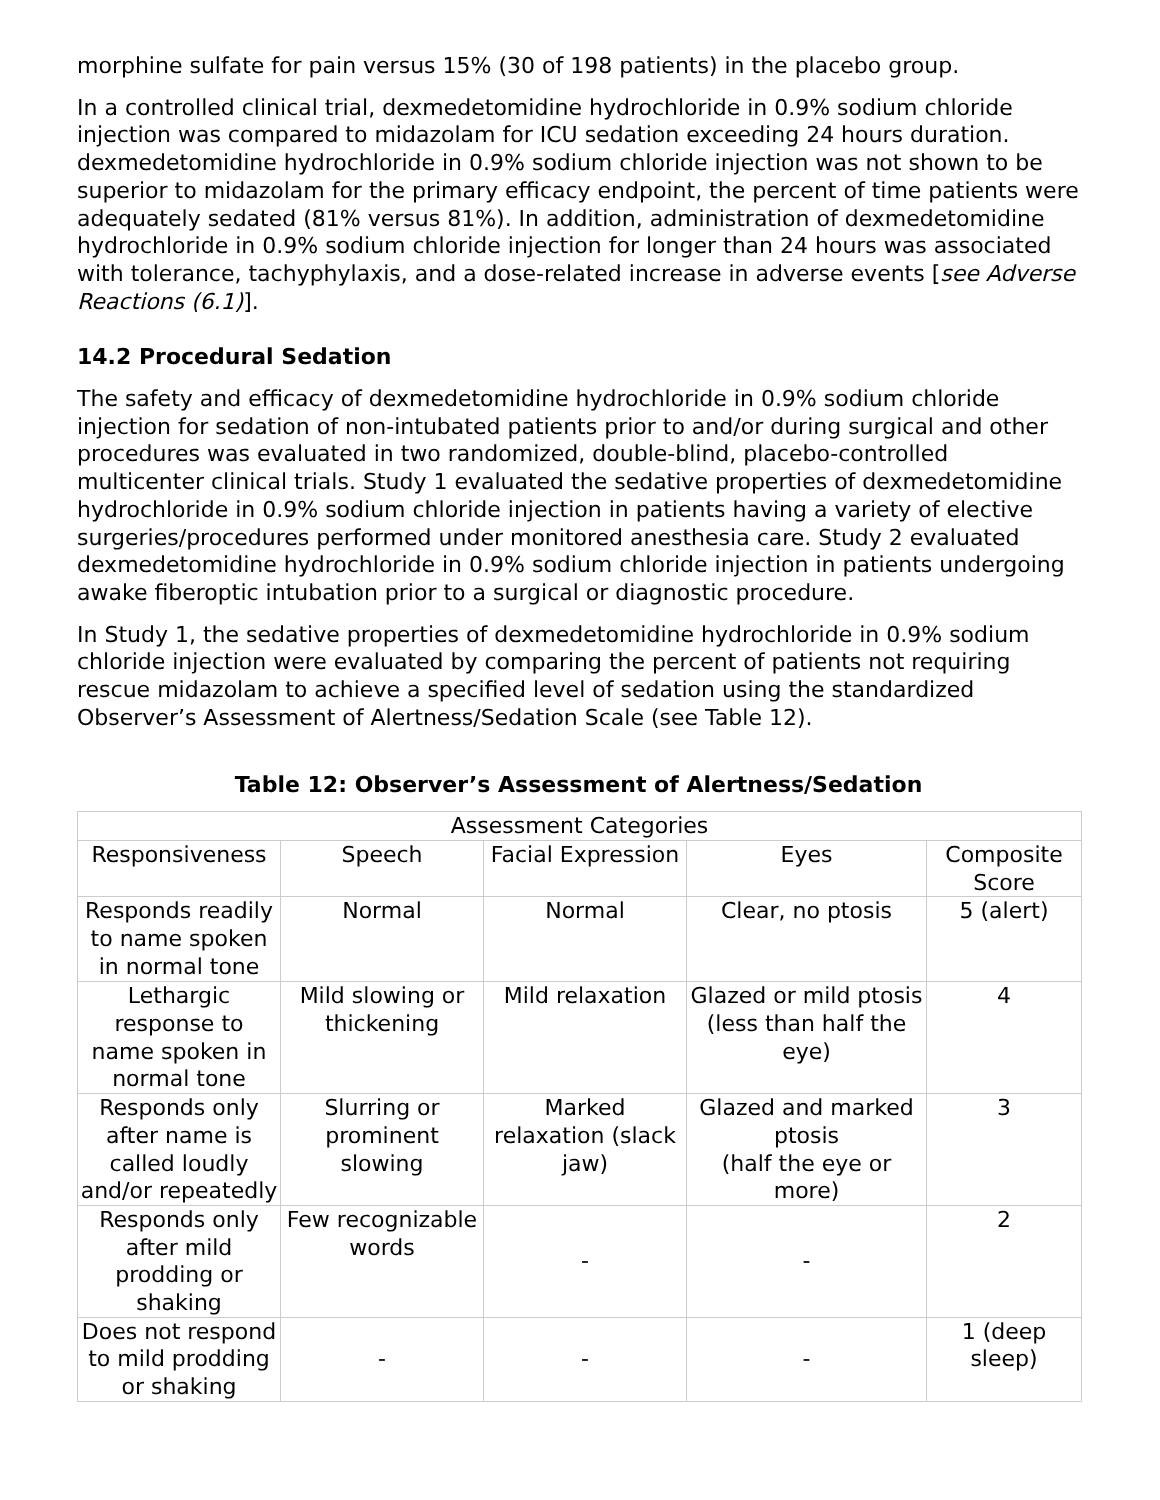morphine sulfate for pain versus 15% (30 of 198 patients) in the placebo group.
In a controlled clinical trial, dexmedetomidine hydrochloride in 0.9% sodium chloride injection was compared to midazolam for ICU sedation exceeding 24 hours duration. dexmedetomidine hydrochloride in 0.9% sodium chloride injection was not shown to be superior to midazolam for the primary efficacy endpoint, the percent of time patients were adequately sedated (81% versus 81%). In addition, administration of dexmedetomidine hydrochloride in 0.9% sodium chloride injection for longer than 24 hours was associated with tolerance, tachyphylaxis, and a dose-related increase in adverse events [see Adverse Reactions (6.1)].
14.2 Procedural Sedation
The safety and efficacy of dexmedetomidine hydrochloride in 0.9% sodium chloride injection for sedation of non-intubated patients prior to and/or during surgical and other procedures was evaluated in two randomized, double-blind, placebo-controlled multicenter clinical trials. Study 1 evaluated the sedative properties of dexmedetomidine hydrochloride in 0.9% sodium chloride injection in patients having a variety of elective surgeries/procedures performed under monitored anesthesia care. Study 2 evaluated dexmedetomidine hydrochloride in 0.9% sodium chloride injection in patients undergoing awake fiberoptic intubation prior to a surgical or diagnostic procedure.
In Study 1, the sedative properties of dexmedetomidine hydrochloride in 0.9% sodium chloride injection were evaluated by comparing the percent of patients not requiring rescue midazolam to achieve a specified level of sedation using the standardized Observer’s Assessment of Alertness/Sedation Scale (see Table 12).
Table 12: Observer’s Assessment of Alertness/Sedation
| Assessment Categories | | | | |
| Responsiveness | Speech | Facial Expression | Eyes | Composite Score |
| Responds readily to name spoken in normal tone | Normal | Normal | Clear, no ptosis | 5 (alert) |
| Lethargic response to name spoken in normal tone | Mild slowing or thickening | Mild relaxation | Glazed or mild ptosis (less than half the eye) | 4 |
| Responds only after name is called loudly and/or repeatedly | Slurring or prominent slowing | Marked relaxation (slack jaw) | Glazed and marked ptosis (half the eye or more) | 3 |
| Responds only after mild prodding or shaking | Few recognizable words | - | - | 2 |
| Does not respond to mild prodding or shaking | - | - | - | 1 (deep sleep) |